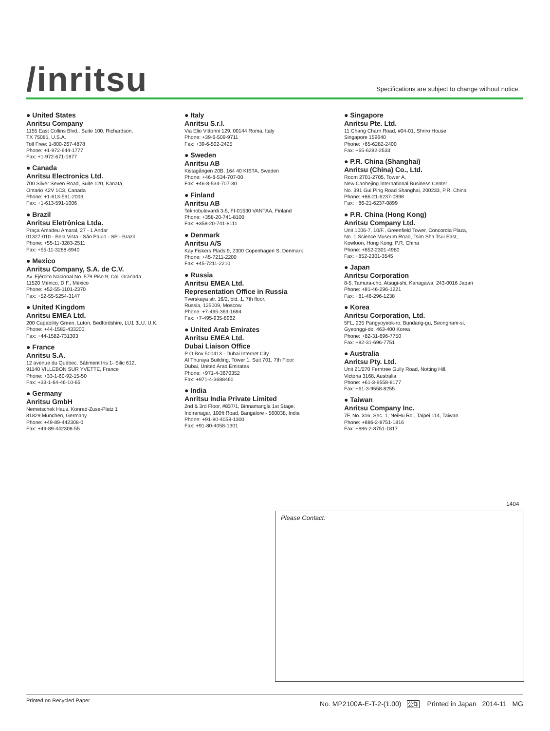/inritsu
Specifications are subject to change without notice.
● United States
Anritsu Company
1155 East Collins Blvd., Suite 100, Richardson,
TX 75081, U.S.A.
Toll Free: 1-800-267-4878
Phone: +1-972-644-1777
Fax: +1-972-671-1877
● Canada
Anritsu Electronics Ltd.
700 Silver Seven Road, Suite 120, Kanata,
Ontario K2V 1C3, Canada
Phone: +1-613-591-2003
Fax: +1-613-591-1006
● Brazil
Anritsu Eletrônica Ltda.
Praça Amadeu Amaral, 27 - 1 Andar
01327-010 - Bela Vista - São Paulo - SP - Brazil
Phone: +55-11-3283-2511
Fax: +55-11-3288-6940
● Mexico
Anritsu Company, S.A. de C.V.
Av. Ejército Nacional No. 579 Piso 9, Col. Granada
11520 México, D.F., México
Phone: +52-55-1101-2370
Fax: +52-55-5254-3147
● United Kingdom
Anritsu EMEA Ltd.
200 Capability Green, Luton, Bedfordshire, LU1 3LU, U.K.
Phone: +44-1582-433200
Fax: +44-1582-731303
● France
Anritsu S.A.
12 avenue du Québec, Bâtiment Iris 1- Silic 612,
91140 VILLEBON SUR YVETTE, France
Phone: +33-1-60-92-15-50
Fax: +33-1-64-46-10-65
● Germany
Anritsu GmbH
Nemetschek Haus, Konrad-Zuse-Platz 1
81829 München, Germany
Phone: +49-89-442308-0
Fax: +49-89-442308-55
● Italy
Anritsu S.r.l.
Via Elio Vittorini 129, 00144 Roma, Italy
Phone: +39-6-509-9711
Fax: +39-6-502-2425
● Sweden
Anritsu AB
Kistagången 20B, 164 40 KISTA, Sweden
Phone: +46-8-534-707-00
Fax: +46-8-534-707-30
● Finland
Anritsu AB
Teknobulevardi 3-5, FI-01530 VANTAA, Finland
Phone: +358-20-741-8100
Fax: +358-20-741-8111
● Denmark
Anritsu A/S
Kay Fiskers Plads 9, 2300 Copenhagen S, Denmark
Phone: +45-7211-2200
Fax: +45-7211-2210
● Russia
Anritsu EMEA Ltd.
Representation Office in Russia
Tverskaya str. 16/2, bld. 1, 7th floor.
Russia, 125009, Moscow
Phone: +7-495-363-1694
Fax: +7-495-935-8962
● United Arab Emirates
Anritsu EMEA Ltd.
Dubai Liaison Office
P O Box 500413 - Dubai Internet City
Al Thuraya Building, Tower 1, Suit 701, 7th Floor
Dubai, United Arab Emirates
Phone: +971-4-3670352
Fax: +971-4-3688460
● India
Anritsu India Private Limited
2nd & 3rd Floor, #837/1, Binnamangla 1st Stage,
Indiranagar, 100ft Road, Bangalore - 560038, India
Phone: +91-80-4058-1300
Fax: +91-80-4058-1301
● Singapore
Anritsu Pte. Ltd.
11 Chang Charn Road, #04-01, Shriro House
Singapore 159640
Phone: +65-6282-2400
Fax: +65-6282-2533
● P.R. China (Shanghai)
Anritsu (China) Co., Ltd.
Room 2701-2705, Tower A,
New Caohejing International Business Center
No. 391 Gui Ping Road Shanghai, 200233, P.R. China
Phone: +86-21-6237-0898
Fax: +86-21-6237-0899
● P.R. China (Hong Kong)
Anritsu Company Ltd.
Unit 1006-7, 10/F., Greenfield Tower, Concordia Plaza,
No. 1 Science Museum Road, Tsim Sha Tsui East,
Kowloon, Hong Kong, P.R. China
Phone: +852-2301-4980
Fax: +852-2301-3545
● Japan
Anritsu Corporation
8-5, Tamura-cho, Atsugi-shi, Kanagawa, 243-0016 Japan
Phone: +81-46-296-1221
Fax: +81-46-296-1238
● Korea
Anritsu Corporation, Ltd.
5FL, 235 Pangyoyeok-ro, Bundang-gu, Seongnam-si,
Gyeonggi-do, 463-400 Korea
Phone: +82-31-696-7750
Fax: +82-31-696-7751
● Australia
Anritsu Pty. Ltd.
Unit 21/270 Ferntree Gully Road, Notting Hill,
Victoria 3168, Australia
Phone: +61-3-9558-8177
Fax: +61-3-9558-8255
● Taiwan
Anritsu Company Inc.
7F, No. 316, Sec. 1, NeiHu Rd., Taipei 114, Taiwan
Phone: +886-2-8751-1816
Fax: +886-2-8751-1817
1404
Please Contact:
Printed on Recycled Paper No. MP2100A-E-T-2-(1.00) 公知 Printed in Japan 2014-11 MG